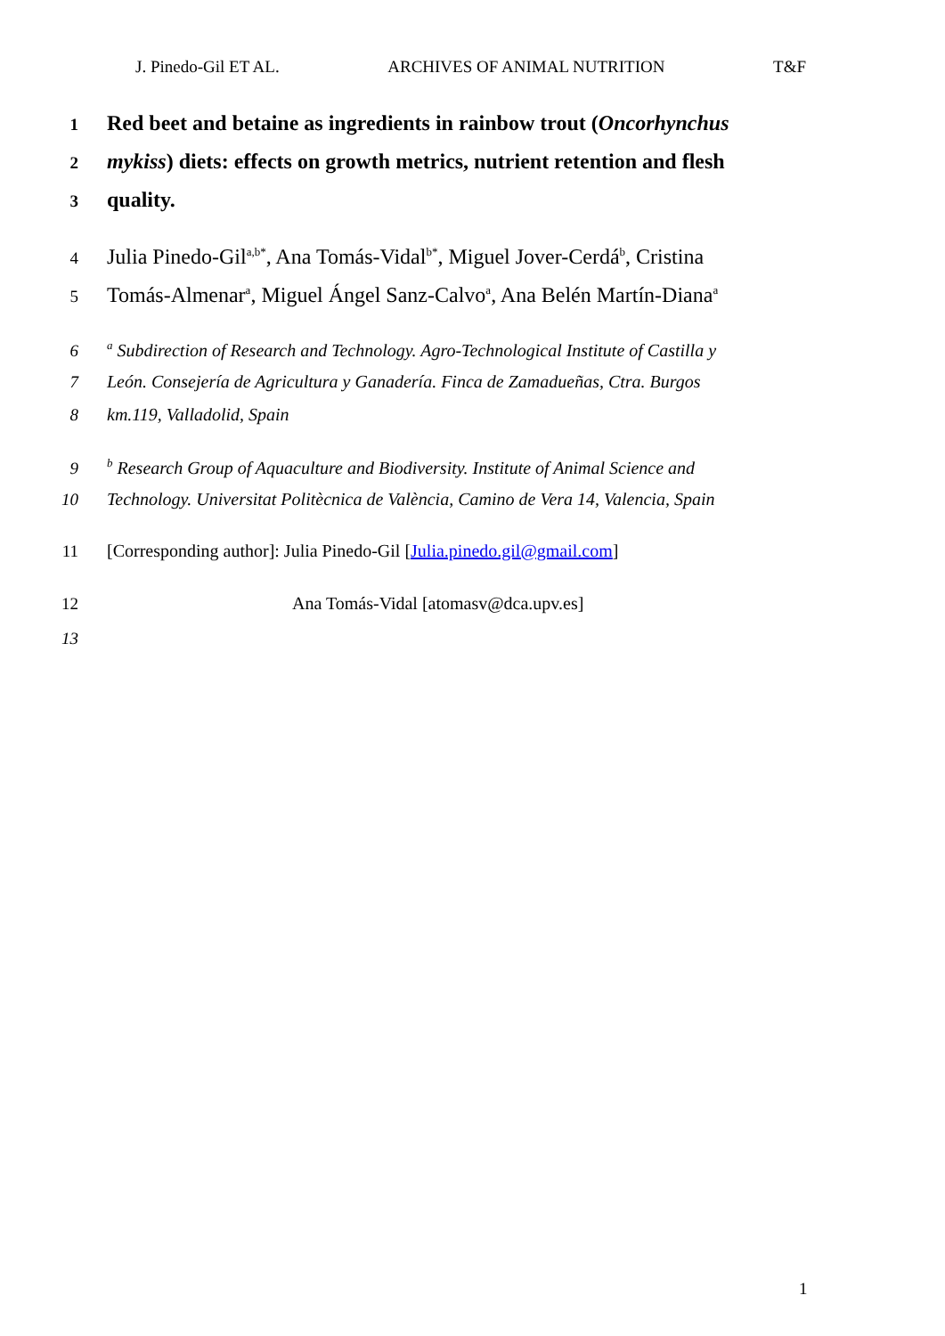J. Pinedo-Gil ET AL. ARCHIVES OF ANIMAL NUTRITION T&F
1 Red beet and betaine as ingredients in rainbow trout (Oncorhynchus
2 mykiss) diets: effects on growth metrics, nutrient retention and flesh
3 quality.
4 Julia Pinedo-Gil<sup>a,b*</sup>, Ana Tomás-Vidal<sup>b*</sup>, Miguel Jover-Cerdá<sup>b</sup>, Cristina
5 Tomás-Almenar<sup>a</sup>, Miguel Ángel Sanz-Calvo<sup>a</sup>, Ana Belén Martín-Diana<sup>a</sup>
6 <sup>a</sup> Subdirection of Research and Technology. Agro-Technological Institute of Castilla y
7 León. Consejería de Agricultura y Ganadería. Finca de Zamadueñas, Ctra. Burgos
8 km.119, Valladolid, Spain
9 <sup>b</sup> Research Group of Aquaculture and Biodiversity. Institute of Animal Science and
10 Technology. Universitat Politècnica de València, Camino de Vera 14, Valencia, Spain
11 [Corresponding author]: Julia Pinedo-Gil [Julia.pinedo.gil@gmail.com]
12 Ana Tomás-Vidal [atomasv@dca.upv.es]
13
1